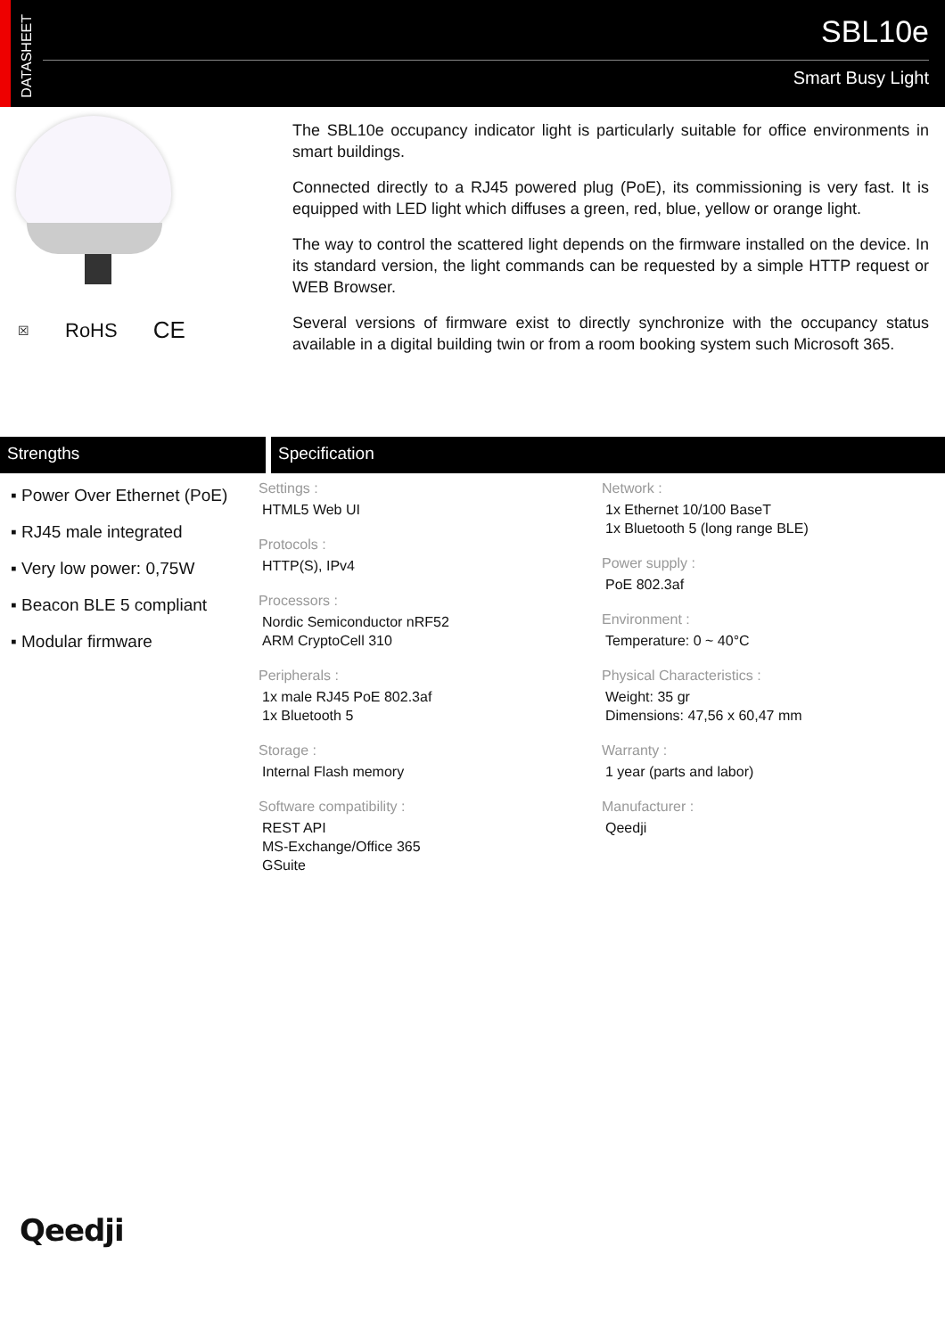DATASHEET
SBL10e
Smart Busy Light
☒ RoHS CE
The SBL10e occupancy indicator light is particularly suitable for office environments in smart buildings.
Connected directly to a RJ45 powered plug (PoE), its commissioning is very fast. It is equipped with LED light which diffuses a green, red, blue, yellow or orange light.
The way to control the scattered light depends on the firmware installed on the device. In its standard version, the light commands can be requested by a simple HTTP request or WEB Browser.
Several versions of firmware exist to directly synchronize with the occupancy status available in a digital building twin or from a room booking system such Microsoft 365.
Strengths Specification
▪ Power Over Ethernet (PoE)
▪ RJ45 male integrated
▪ Very low power: 0,75W
▪ Beacon BLE 5 compliant
▪ Modular firmware
Settings :
HTML5 Web UI
Protocols :
HTTP(S), IPv4
Processors :
Nordic Semiconductor nRF52
ARM CryptoCell 310
Peripherals :
1x male RJ45 PoE 802.3af
1x Bluetooth 5
Storage :
Internal Flash memory
Software compatibility :
REST API
MS-Exchange/Office 365
GSuite
Network :
1x Ethernet 10/100 BaseT
1x Bluetooth 5 (long range BLE)
Power supply :
PoE 802.3af
Environment :
Temperature: 0 ~ 40°C
Physical Characteristics :
Weight: 35 gr
Dimensions: 47,56 x 60,47 mm
Warranty :
1 year (parts and labor)
Manufacturer :
Qeedji
Qeedji